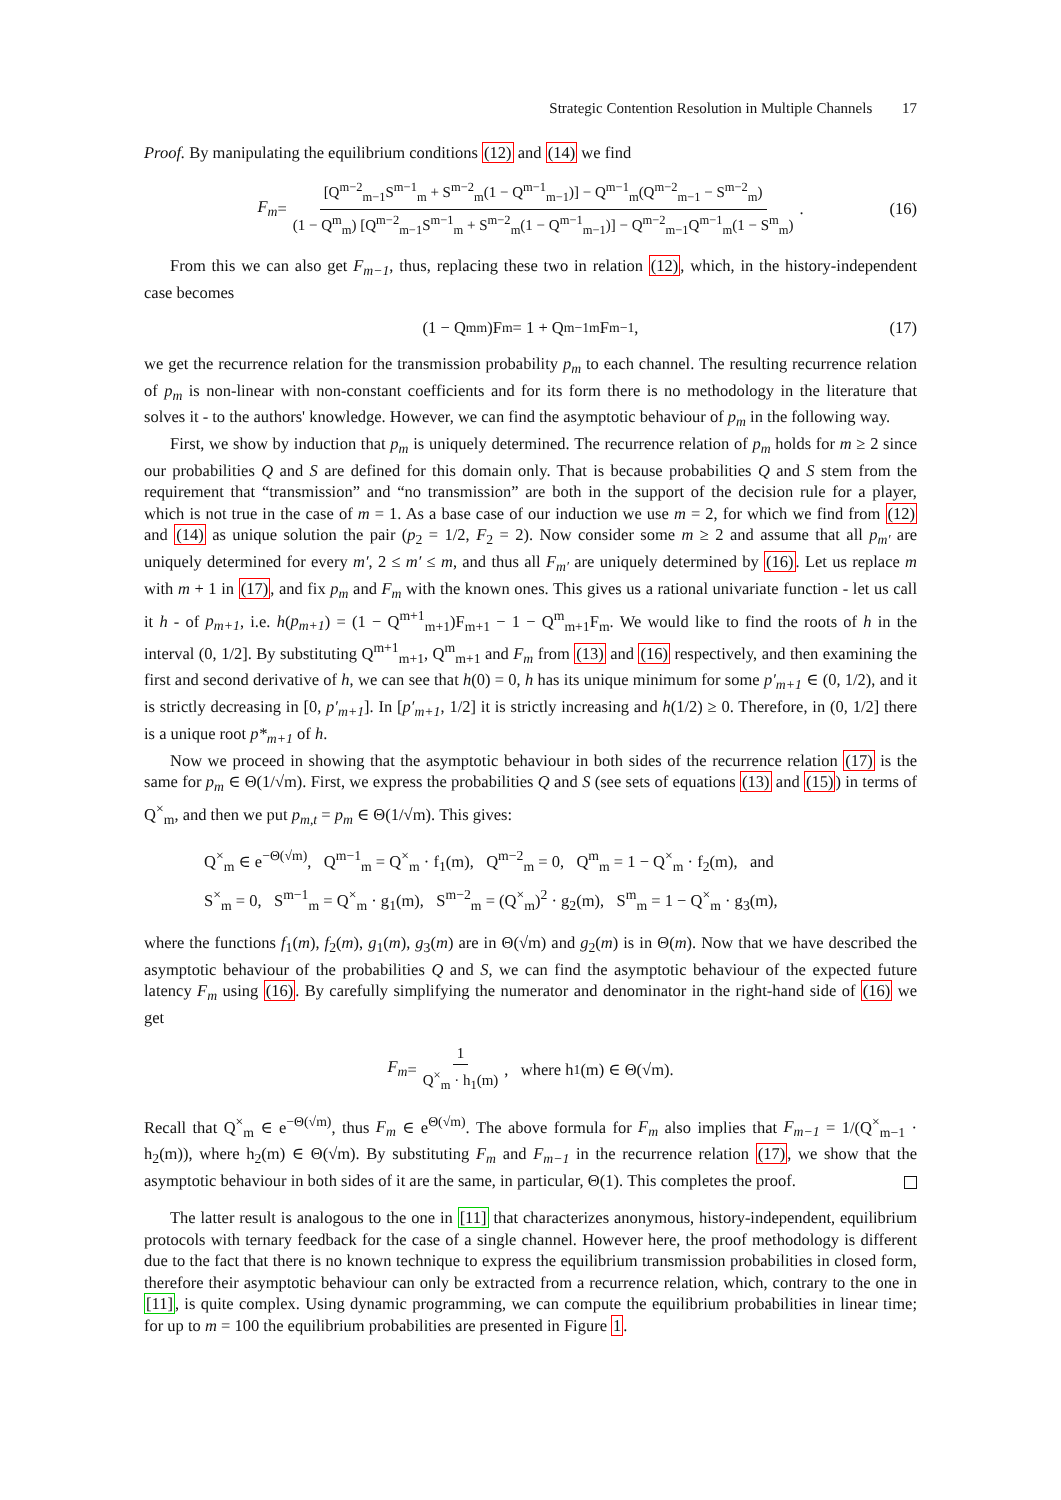Strategic Contention Resolution in Multiple Channels 17
Proof. By manipulating the equilibrium conditions (12) and (14) we find
F<sub>m</sub> = [Q<sup>m−2</sup><sub>m−1</sub>S<sup>m−1</sup><sub>m</sub> + S<sup>m−2</sup><sub>m</sub>(1 − Q<sup>m−1</sup><sub>m−1</sub>)] − Q<sup>m−1</sup><sub>m</sub>(Q<sup>m−2</sup><sub>m−1</sub> − S<sup>m−2</sup><sub>m</sub>) (1 − Q<sup>m</sup><sub>m</sub>) [Q<sup>m−2</sup><sub>m−1</sub>S<sup>m−1</sup><sub>m</sub> + S<sup>m−2</sup><sub>m</sub>(1 − Q<sup>m−1</sup><sub>m−1</sub>)] − Q<sup>m−2</sup><sub>m−1</sub>Q<sup>m−1</sup><sub>m</sub>(1 − S<sup>m</sup><sub>m</sub>). (16)
From this we can also get F<sub>m−1</sub>, thus, replacing these two in relation (12), which, in the history-independent case becomes
(1 − Q<sup>m</sup><sub>m</sub>)F<sub>m</sub> = 1 + Q<sup>m−1</sup><sub>m</sub>F<sub>m−1</sub>, (17)
we get the recurrence relation for the transmission probability p<sub>m</sub> to each channel. The resulting recurrence relation of p<sub>m</sub> is non-linear with non-constant coefficients and for its form there is no methodology in the literature that solves it - to the authors' knowledge. However, we can find the asymptotic behaviour of p<sub>m</sub> in the following way.
First, we show by induction that p<sub>m</sub> is uniquely determined. The recurrence relation of p<sub>m</sub> holds for m ≥ 2 since our probabilities Q and S are defined for this domain only. That is because probabilities Q and S stem from the requirement that “transmission” and “no transmission” are both in the support of the decision rule for a player, which is not true in the case of m = 1. As a base case of our induction we use m = 2, for which we find from (12) and (14) as unique solution the pair (p<sub>2</sub> = 1/2, F<sub>2</sub> = 2). Now consider some m ≥ 2 and assume that all p<sub>m′</sub> are uniquely determined for every m′, 2 ≤ m′ ≤ m, and thus all F<sub>m′</sub> are uniquely determined by (16). Let us replace m with m + 1 in (17), and fix p<sub>m</sub> and F<sub>m</sub> with the known ones. This gives us a rational univariate function - let us call it h - of p<sub>m+1</sub>, i.e. h(p<sub>m+1</sub>) = (1 − Q<sup>m+1</sup><sub>m+1</sub>)F<sub>m+1</sub> − 1 − Q<sup>m</sup><sub>m+1</sub>F<sub>m</sub>. We would like to find the roots of h in the interval (0, 1/2]. By substituting Q<sup>m+1</sup><sub>m+1</sub>, Q<sup>m</sup><sub>m+1</sub> and F<sub>m</sub> from (13) and (16) respectively, and then examining the first and second derivative of h, we can see that h(0) = 0, h has its unique minimum for some p′<sub>m+1</sub> ∈ (0, 1/2), and it is strictly decreasing in [0, p′<sub>m+1</sub>]. In [p′<sub>m+1</sub>, 1/2] it is strictly increasing and h(1/2) ≥ 0. Therefore, in (0, 1/2] there is a unique root p*<sub>m+1</sub> of h.
Now we proceed in showing that the asymptotic behaviour in both sides of the recurrence relation (17) is the same for p<sub>m</sub> ∈ Θ(1/√m). First, we express the probabilities Q and S (see sets of equations (13) and (15)) in terms of Q<sup>×</sup><sub>m</sub>, and then we put p<sub>m,t</sub> = p<sub>m</sub> ∈ Θ(1/√m). This gives:
Q<sup>×</sup><sub>m</sub> ∈ e<sup>−Θ(√m)</sup>, Q<sup>m−1</sup><sub>m</sub> = Q<sup>×</sup><sub>m</sub> · f<sub>1</sub>(m), Q<sup>m−2</sup><sub>m</sub> = 0, Q<sup>m</sup><sub>m</sub> = 1 − Q<sup>×</sup><sub>m</sub> · f<sub>2</sub>(m), and
S<sup>×</sup><sub>m</sub> = 0, S<sup>m−1</sup><sub>m</sub> = Q<sup>×</sup><sub>m</sub> · g<sub>1</sub>(m), S<sup>m−2</sup><sub>m</sub> = (Q<sup>×</sup><sub>m</sub>)<sup>2</sup> · g<sub>2</sub>(m), S<sup>m</sup><sub>m</sub> = 1 − Q<sup>×</sup><sub>m</sub> · g<sub>3</sub>(m),
where the functions f<sub>1</sub>(m), f<sub>2</sub>(m), g<sub>1</sub>(m), g<sub>3</sub>(m) are in Θ(√m) and g<sub>2</sub>(m) is in Θ(m). Now that we have described the asymptotic behaviour of the probabilities Q and S, we can find the asymptotic behaviour of the expected future latency F<sub>m</sub> using (16). By carefully simplifying the numerator and denominator in the right-hand side of (16) we get
F<sub>m</sub> = 1 Q<sup>×</sup><sub>m</sub> · h<sub>1</sub>(m), where h<sub>1</sub>(m) ∈ Θ(√m).
Recall that Q<sup>×</sup><sub>m</sub> ∈ e<sup>−Θ(√m)</sup>, thus F<sub>m</sub> ∈ e<sup>Θ(√m)</sup>. The above formula for F<sub>m</sub> also implies that F<sub>m−1</sub> = 1/(Q<sup>×</sup><sub>m−1</sub> · h<sub>2</sub>(m)), where h<sub>2</sub>(m) ∈ Θ(√m). By substituting F<sub>m</sub> and F<sub>m−1</sub> in the recurrence relation (17), we show that the asymptotic behaviour in both sides of it are the same, in particular, Θ(1). This completes the proof.
The latter result is analogous to the one in [11] that characterizes anonymous, history-independent, equilibrium protocols with ternary feedback for the case of a single channel. However here, the proof methodology is different due to the fact that there is no known technique to express the equilibrium transmission probabilities in closed form, therefore their asymptotic behaviour can only be extracted from a recurrence relation, which, contrary to the one in [11], is quite complex. Using dynamic programming, we can compute the equilibrium probabilities in linear time; for up to m = 100 the equilibrium probabilities are presented in Figure 1.